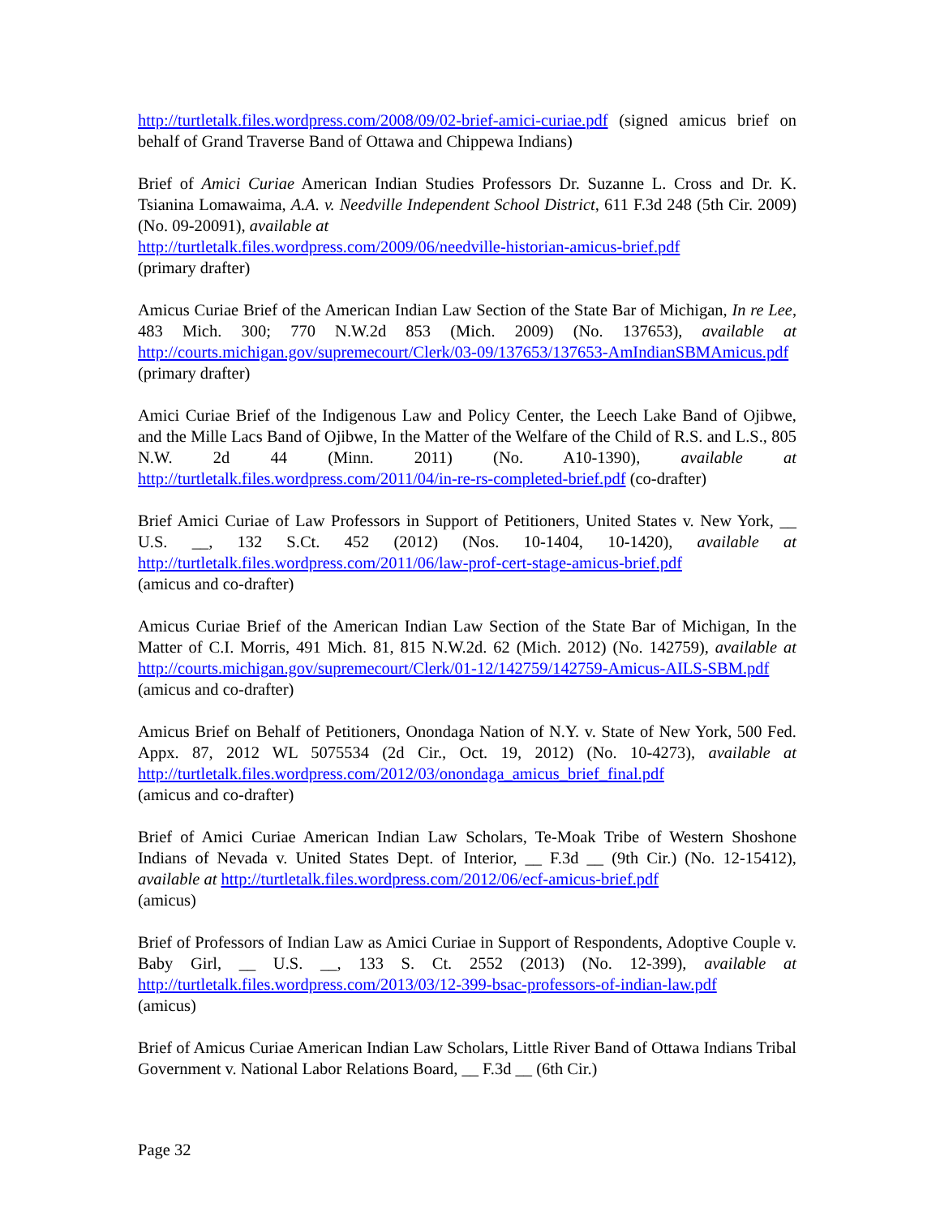http://turtletalk.files.wordpress.com/2008/09/02-brief-amici-curiae.pdf (signed amicus brief on behalf of Grand Traverse Band of Ottawa and Chippewa Indians)
Brief of Amici Curiae American Indian Studies Professors Dr. Suzanne L. Cross and Dr. K. Tsianina Lomawaima, A.A. v. Needville Independent School District, 611 F.3d 248 (5th Cir. 2009) (No. 09-20091), available at
http://turtletalk.files.wordpress.com/2009/06/needville-historian-amicus-brief.pdf
(primary drafter)
Amicus Curiae Brief of the American Indian Law Section of the State Bar of Michigan, In re Lee, 483 Mich. 300; 770 N.W.2d 853 (Mich. 2009) (No. 137653), available at http://courts.michigan.gov/supremecourt/Clerk/03-09/137653/137653-AmIndianSBMAmicus.pdf (primary drafter)
Amici Curiae Brief of the Indigenous Law and Policy Center, the Leech Lake Band of Ojibwe, and the Mille Lacs Band of Ojibwe, In the Matter of the Welfare of the Child of R.S. and L.S., 805 N.W. 2d 44 (Minn. 2011) (No. A10-1390), available at http://turtletalk.files.wordpress.com/2011/04/in-re-rs-completed-brief.pdf (co-drafter)
Brief Amici Curiae of Law Professors in Support of Petitioners, United States v. New York, __ U.S. __, 132 S.Ct. 452 (2012) (Nos. 10-1404, 10-1420), available at http://turtletalk.files.wordpress.com/2011/06/law-prof-cert-stage-amicus-brief.pdf
(amicus and co-drafter)
Amicus Curiae Brief of the American Indian Law Section of the State Bar of Michigan, In the Matter of C.I. Morris, 491 Mich. 81, 815 N.W.2d. 62 (Mich. 2012) (No. 142759), available at http://courts.michigan.gov/supremecourt/Clerk/01-12/142759/142759-Amicus-AILS-SBM.pdf (amicus and co-drafter)
Amicus Brief on Behalf of Petitioners, Onondaga Nation of N.Y. v. State of New York, 500 Fed. Appx. 87, 2012 WL 5075534 (2d Cir., Oct. 19, 2012) (No. 10-4273), available at http://turtletalk.files.wordpress.com/2012/03/onondaga_amicus_brief_final.pdf
(amicus and co-drafter)
Brief of Amici Curiae American Indian Law Scholars, Te-Moak Tribe of Western Shoshone Indians of Nevada v. United States Dept. of Interior, __ F.3d __ (9th Cir.) (No. 12-15412), available at http://turtletalk.files.wordpress.com/2012/06/ecf-amicus-brief.pdf
(amicus)
Brief of Professors of Indian Law as Amici Curiae in Support of Respondents, Adoptive Couple v. Baby Girl, __ U.S. __, 133 S. Ct. 2552 (2013) (No. 12-399), available at http://turtletalk.files.wordpress.com/2013/03/12-399-bsac-professors-of-indian-law.pdf
(amicus)
Brief of Amicus Curiae American Indian Law Scholars, Little River Band of Ottawa Indians Tribal Government v. National Labor Relations Board, __ F.3d __ (6th Cir.)
Page 32